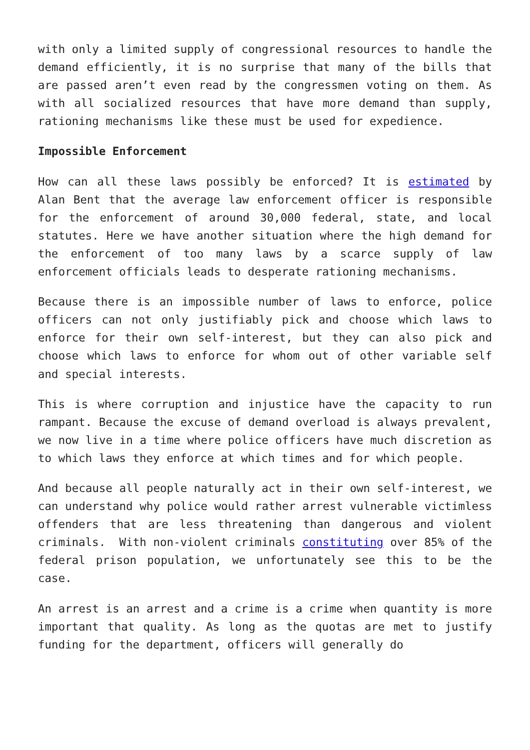with only a limited supply of congressional resources to handle the demand efficiently, it is no surprise that many of the bills that are passed aren’t even read by the congressmen voting on them. As with all socialized resources that have more demand than supply, rationing mechanisms like these must be used for expedience.
Impossible Enforcement
How can all these laws possibly be enforced? It is estimated by Alan Bent that the average law enforcement officer is responsible for the enforcement of around 30,000 federal, state, and local statutes. Here we have another situation where the high demand for the enforcement of too many laws by a scarce supply of law enforcement officials leads to desperate rationing mechanisms.
Because there is an impossible number of laws to enforce, police officers can not only justifiably pick and choose which laws to enforce for their own self-interest, but they can also pick and choose which laws to enforce for whom out of other variable self and special interests.
This is where corruption and injustice have the capacity to run rampant. Because the excuse of demand overload is always prevalent, we now live in a time where police officers have much discretion as to which laws they enforce at which times and for which people.
And because all people naturally act in their own self-interest, we can understand why police would rather arrest vulnerable victimless offenders that are less threatening than dangerous and violent criminals. With non-violent criminals constituting over 85% of the federal prison population, we unfortunately see this to be the case.
An arrest is an arrest and a crime is a crime when quantity is more important that quality. As long as the quotas are met to justify funding for the department, officers will generally do